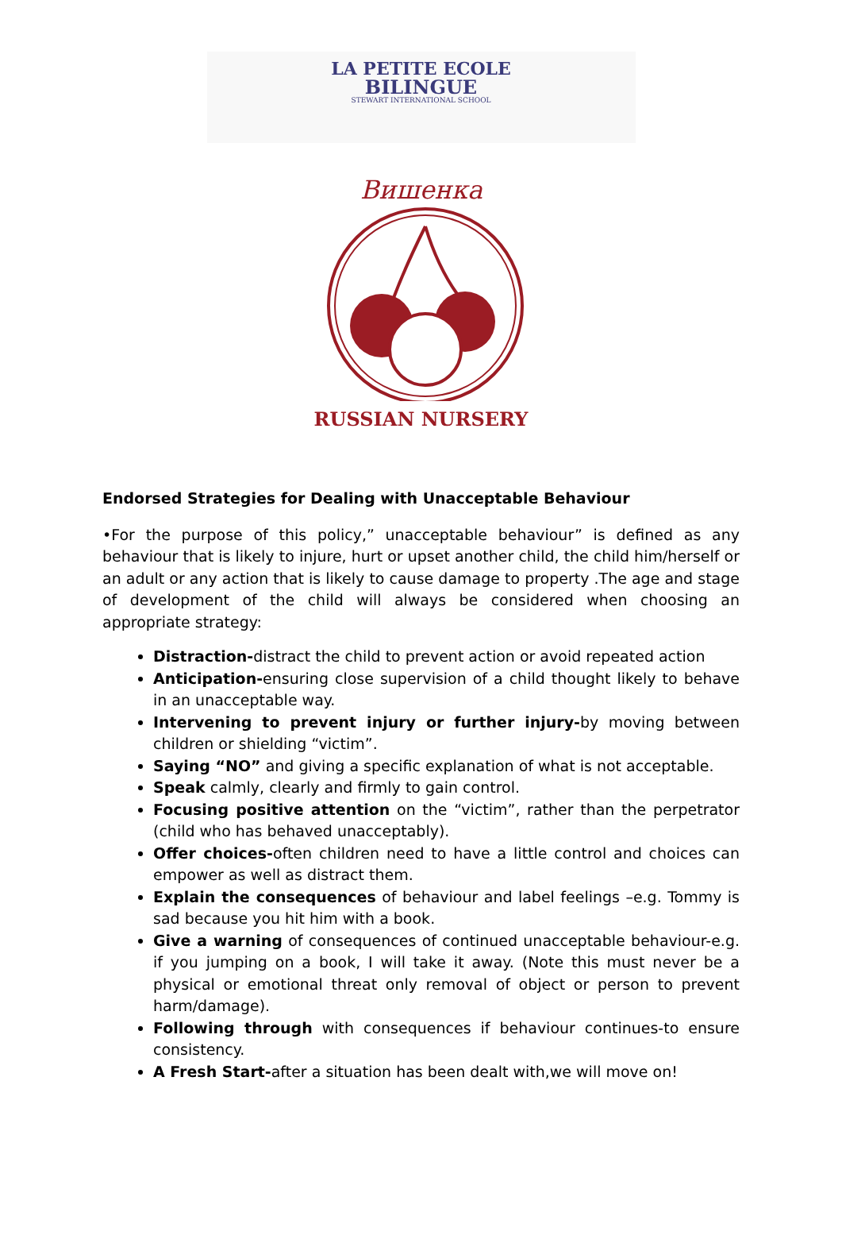LA PETITE ECOLE
BILINGUE
STEWART INTERNATIONAL SCHOOL
Вишенка
RUSSIAN NURSERY
Endorsed Strategies for Dealing with Unacceptable Behaviour
•For the purpose of this policy,” unacceptable behaviour” is defined as any behaviour that is likely to injure, hurt or upset another child, the child him/herself or an adult or any action that is likely to cause damage to property .The age and stage of development of the child will always be considered when choosing an appropriate strategy:
Distraction-distract the child to prevent action or avoid repeated action
Anticipation-ensuring close supervision of a child thought likely to behave in an unacceptable way.
Intervening to prevent injury or further injury-by moving between children or shielding “victim”.
Saying “NO” and giving a specific explanation of what is not acceptable.
Speak calmly, clearly and firmly to gain control.
Focusing positive attention on the “victim”, rather than the perpetrator (child who has behaved unacceptably).
Offer choices-often children need to have a little control and choices can empower as well as distract them.
Explain the consequences of behaviour and label feelings –e.g. Tommy is sad because you hit him with a book.
Give a warning of consequences of continued unacceptable behaviour-e.g. if you jumping on a book, I will take it away. (Note this must never be a physical or emotional threat only removal of object or person to prevent harm/damage).
Following through with consequences if behaviour continues-to ensure consistency.
A Fresh Start-after a situation has been dealt with,we will move on!